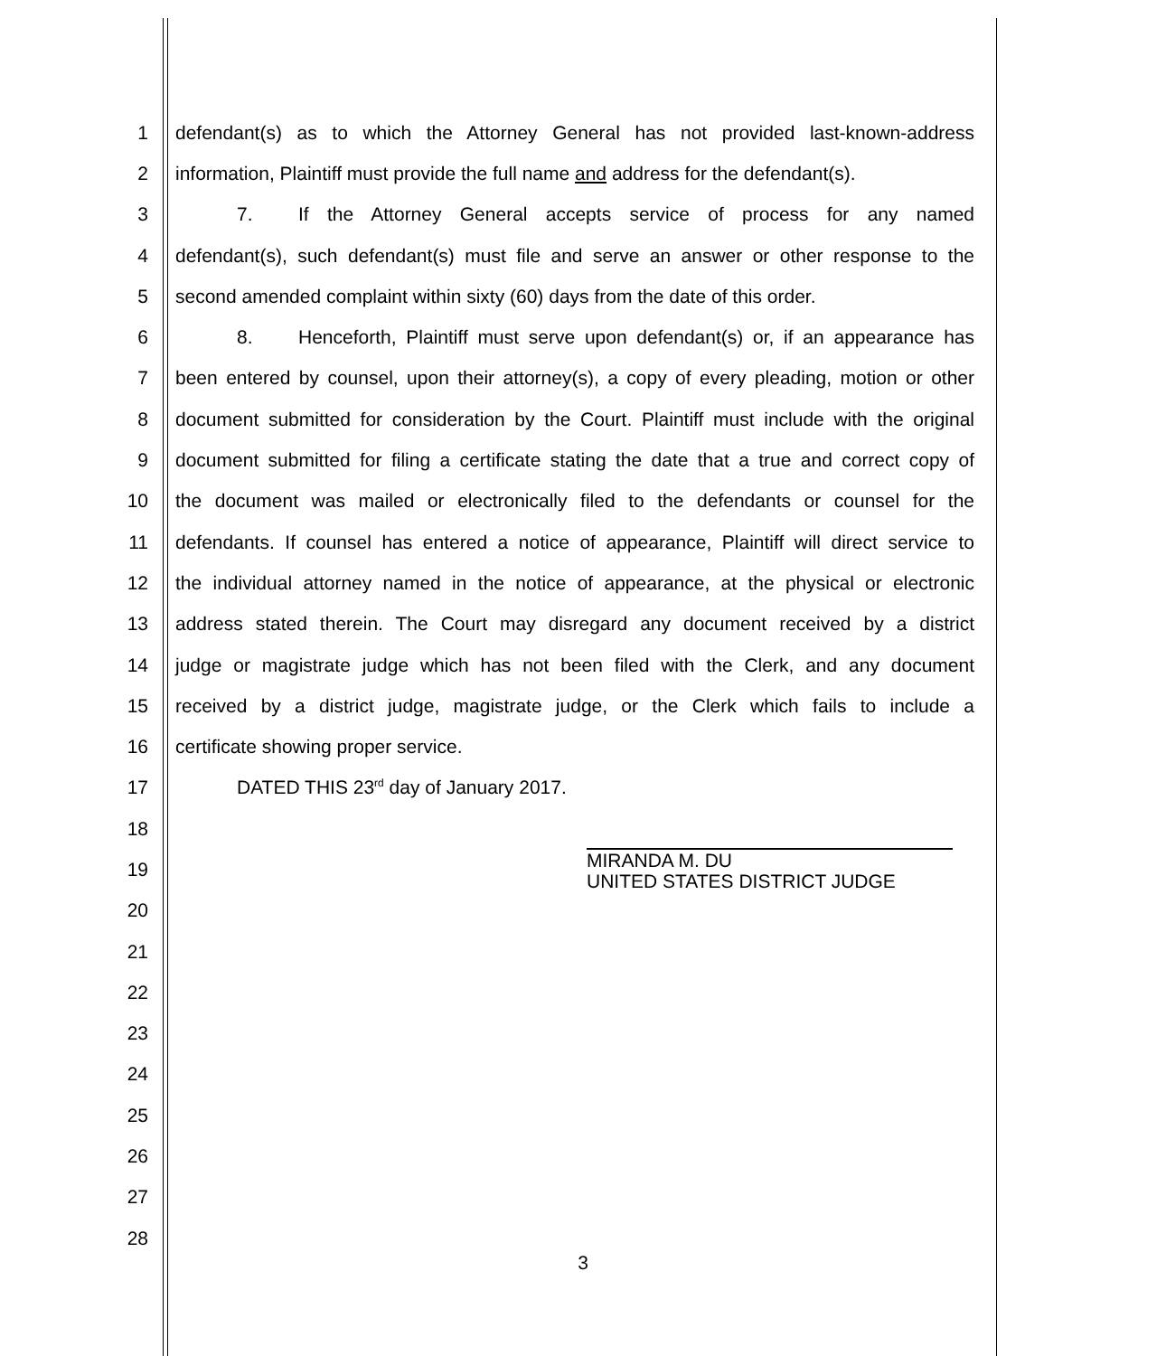1 defendant(s) as to which the Attorney General has not provided last-known-address
2 information, Plaintiff must provide the full name and address for the defendant(s).
3 7. If the Attorney General accepts service of process for any named
4 defendant(s), such defendant(s) must file and serve an answer or other response to the
5 second amended complaint within sixty (60) days from the date of this order.
6 8. Henceforth, Plaintiff must serve upon defendant(s) or, if an appearance has
7 been entered by counsel, upon their attorney(s), a copy of every pleading, motion or other
8 document submitted for consideration by the Court. Plaintiff must include with the original
9 document submitted for filing a certificate stating the date that a true and correct copy of
10 the document was mailed or electronically filed to the defendants or counsel for the
11 defendants. If counsel has entered a notice of appearance, Plaintiff will direct service to
12 the individual attorney named in the notice of appearance, at the physical or electronic
13 address stated therein. The Court may disregard any document received by a district
14 judge or magistrate judge which has not been filed with the Clerk, and any document
15 received by a district judge, magistrate judge, or the Clerk which fails to include a
16 certificate showing proper service.
17 DATED THIS 23<sup>rd</sup> day of January 2017.
18
19
MIRANDA M. DU
UNITED STATES DISTRICT JUDGE
20
21
22
23
24
25
26
27
28
3